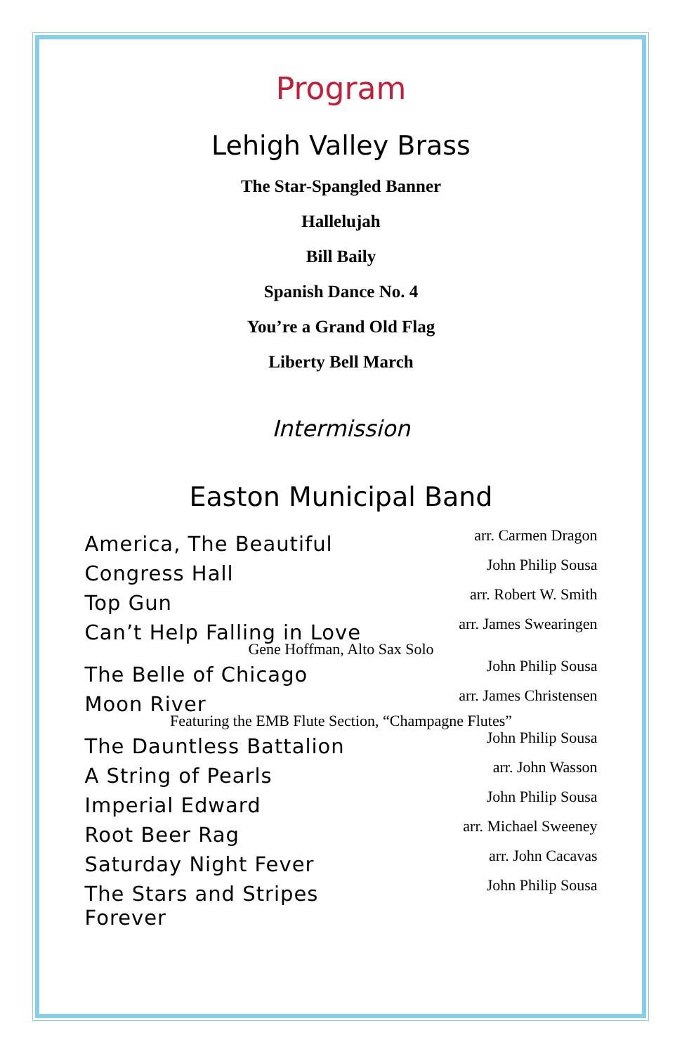Program
Lehigh Valley Brass
The Star-Spangled Banner
Hallelujah
Bill Baily
Spanish Dance No. 4
You’re a Grand Old Flag
Liberty Bell March
Intermission
Easton Municipal Band
America, The Beautiful arr. Carmen Dragon
Congress Hall John Philip Sousa
Top Gun arr. Robert W. Smith
Can’t Help Falling in Love arr. James Swearingen
Gene Hoffman, Alto Sax Solo
The Belle of Chicago John Philip Sousa
Moon River arr. James Christensen
Featuring the EMB Flute Section, “Champagne Flutes”
The Dauntless Battalion John Philip Sousa
A String of Pearls arr. John Wasson
Imperial Edward John Philip Sousa
Root Beer Rag arr. Michael Sweeney
Saturday Night Fever arr. John Cacavas
The Stars and Stripes
Forever John Philip Sousa